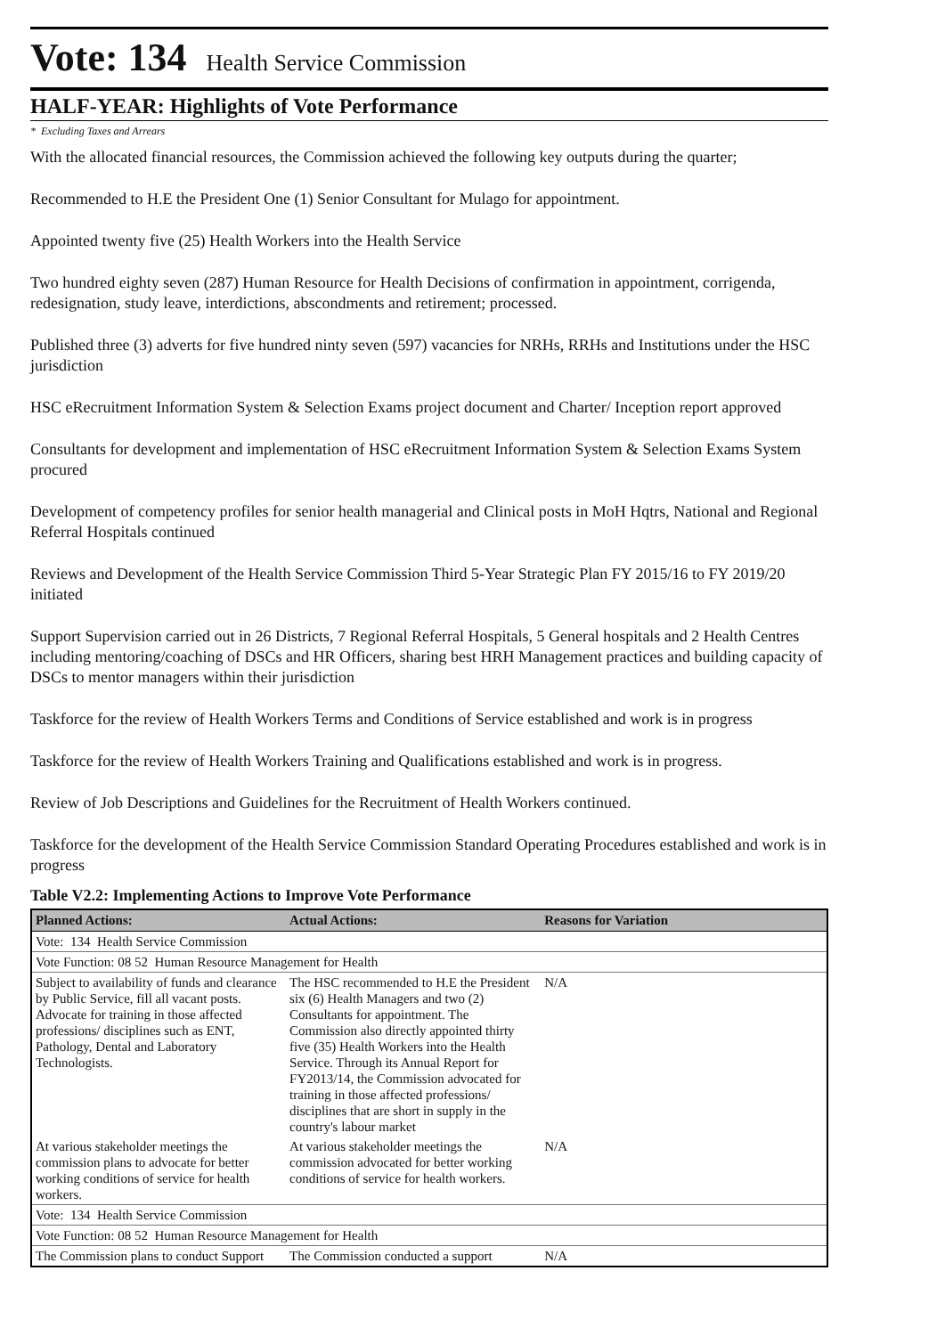Vote: 134 Health Service Commission
HALF-YEAR: Highlights of Vote Performance
* Excluding Taxes and Arrears
With the allocated financial resources, the Commission achieved the following key outputs during the quarter;
Recommended to H.E the President One (1) Senior Consultant for Mulago for appointment.
Appointed twenty five (25) Health Workers into the Health Service
Two hundred eighty seven (287) Human Resource for Health Decisions of confirmation in appointment, corrigenda, redesignation, study leave, interdictions, abscondments and retirement; processed.
Published three (3) adverts for five hundred ninty seven (597) vacancies for NRHs, RRHs and Institutions under the HSC jurisdiction
HSC eRecruitment Information System & Selection Exams project document and Charter/ Inception report approved
Consultants for development and implementation of HSC eRecruitment Information System & Selection Exams System procured
Development of competency profiles for senior health managerial and Clinical posts in MoH Hqtrs, National and Regional Referral Hospitals continued
Reviews and Development of the Health Service Commission Third 5-Year Strategic Plan FY 2015/16 to FY 2019/20 initiated
Support Supervision carried out in 26 Districts, 7 Regional Referral Hospitals, 5 General hospitals and 2 Health Centres including mentoring/coaching of DSCs and HR Officers, sharing best HRH Management practices and building capacity of DSCs to mentor managers within their jurisdiction
Taskforce for the review of Health Workers Terms and Conditions of Service established and work is in progress
Taskforce for the review of Health Workers Training and Qualifications established and work is in progress.
Review of Job Descriptions and Guidelines for the Recruitment of Health Workers continued.
Taskforce for the development of the Health Service Commission Standard Operating Procedures established and work is in progress
Table V2.2: Implementing Actions to Improve Vote Performance
| Planned Actions: | Actual Actions: | Reasons for Variation |
| --- | --- | --- |
| Vote: 134 Health Service Commission | | |
| Vote Function: 08 52 Human Resource Management for Health | | |
| Subject to availability of funds and clearance by Public Service, fill all vacant posts. Advocate for training in those affected professions/ disciplines such as ENT, Pathology, Dental and Laboratory Technologists. | The HSC recommended to H.E the President six (6) Health Managers and two (2) Consultants for appointment. The Commission also directly appointed thirty five (35) Health Workers into the Health Service. Through its Annual Report for FY2013/14, the Commission advocated for training in those affected professions/ disciplines that are short in supply in the country's labour market | N/A |
| At various stakeholder meetings the commission plans to advocate for better working conditions of service for health workers. | At various stakeholder meetings the commission advocated for better working conditions of service for health workers. | N/A |
| Vote: 134 Health Service Commission | | |
| Vote Function: 08 52 Human Resource Management for Health | | |
| The Commission plans to conduct Support | The Commission conducted a support | N/A |